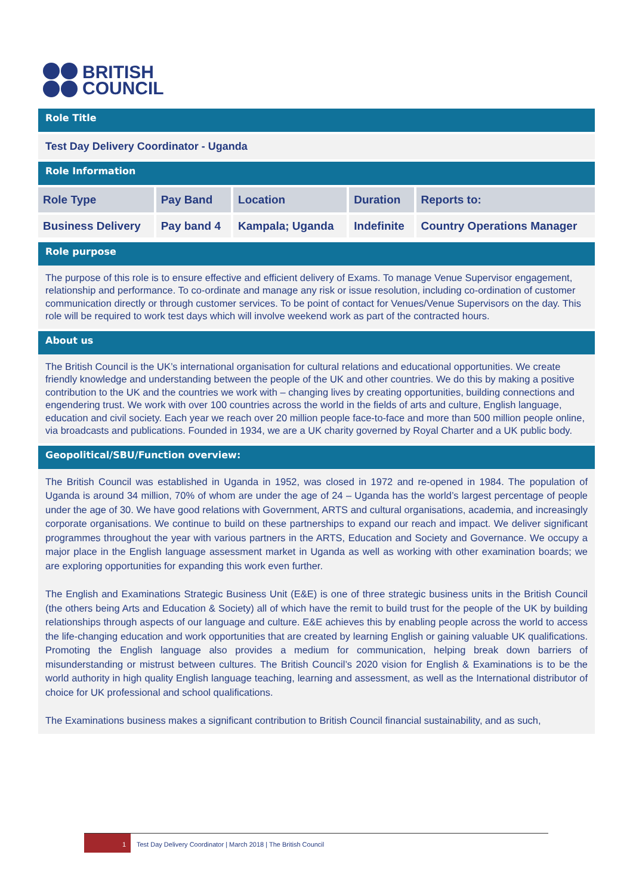BRITISH
COUNCIL
Role Title
Test Day Delivery Coordinator - Uganda
Role Information
| Role Type | Pay Band | Location | Duration | Reports to: |
| --- | --- | --- | --- | --- |
| Business Delivery | Pay band 4 | Kampala; Uganda | Indefinite | Country Operations Manager |
Role purpose
The purpose of this role is to ensure effective and efficient delivery of Exams. To manage Venue Supervisor engagement, relationship and performance. To co-ordinate and manage any risk or issue resolution, including co-ordination of customer communication directly or through customer services. To be point of contact for Venues/Venue Supervisors on the day. This role will be required to work test days which will involve weekend work as part of the contracted hours.
About us
The British Council is the UK’s international organisation for cultural relations and educational opportunities. We create friendly knowledge and understanding between the people of the UK and other countries. We do this by making a positive contribution to the UK and the countries we work with – changing lives by creating opportunities, building connections and engendering trust. We work with over 100 countries across the world in the fields of arts and culture, English language, education and civil society. Each year we reach over 20 million people face-to-face and more than 500 million people online, via broadcasts and publications. Founded in 1934, we are a UK charity governed by Royal Charter and a UK public body.
Geopolitical/SBU/Function overview:
The British Council was established in Uganda in 1952, was closed in 1972 and re-opened in 1984. The population of Uganda is around 34 million, 70% of whom are under the age of 24 – Uganda has the world’s largest percentage of people under the age of 30. We have good relations with Government, ARTS and cultural organisations, academia, and increasingly corporate organisations. We continue to build on these partnerships to expand our reach and impact. We deliver significant programmes throughout the year with various partners in the ARTS, Education and Society and Governance. We occupy a major place in the English language assessment market in Uganda as well as working with other examination boards; we are exploring opportunities for expanding this work even further.
The English and Examinations Strategic Business Unit (E&E) is one of three strategic business units in the British Council (the others being Arts and Education & Society) all of which have the remit to build trust for the people of the UK by building relationships through aspects of our language and culture. E&E achieves this by enabling people across the world to access the life-changing education and work opportunities that are created by learning English or gaining valuable UK qualifications. Promoting the English language also provides a medium for communication, helping break down barriers of misunderstanding or mistrust between cultures. The British Council’s 2020 vision for English & Examinations is to be the world authority in high quality English language teaching, learning and assessment, as well as the International distributor of choice for UK professional and school qualifications.
The Examinations business makes a significant contribution to British Council financial sustainability, and as such,
1
Test Day Delivery Coordinator | March 2018 | The British Council